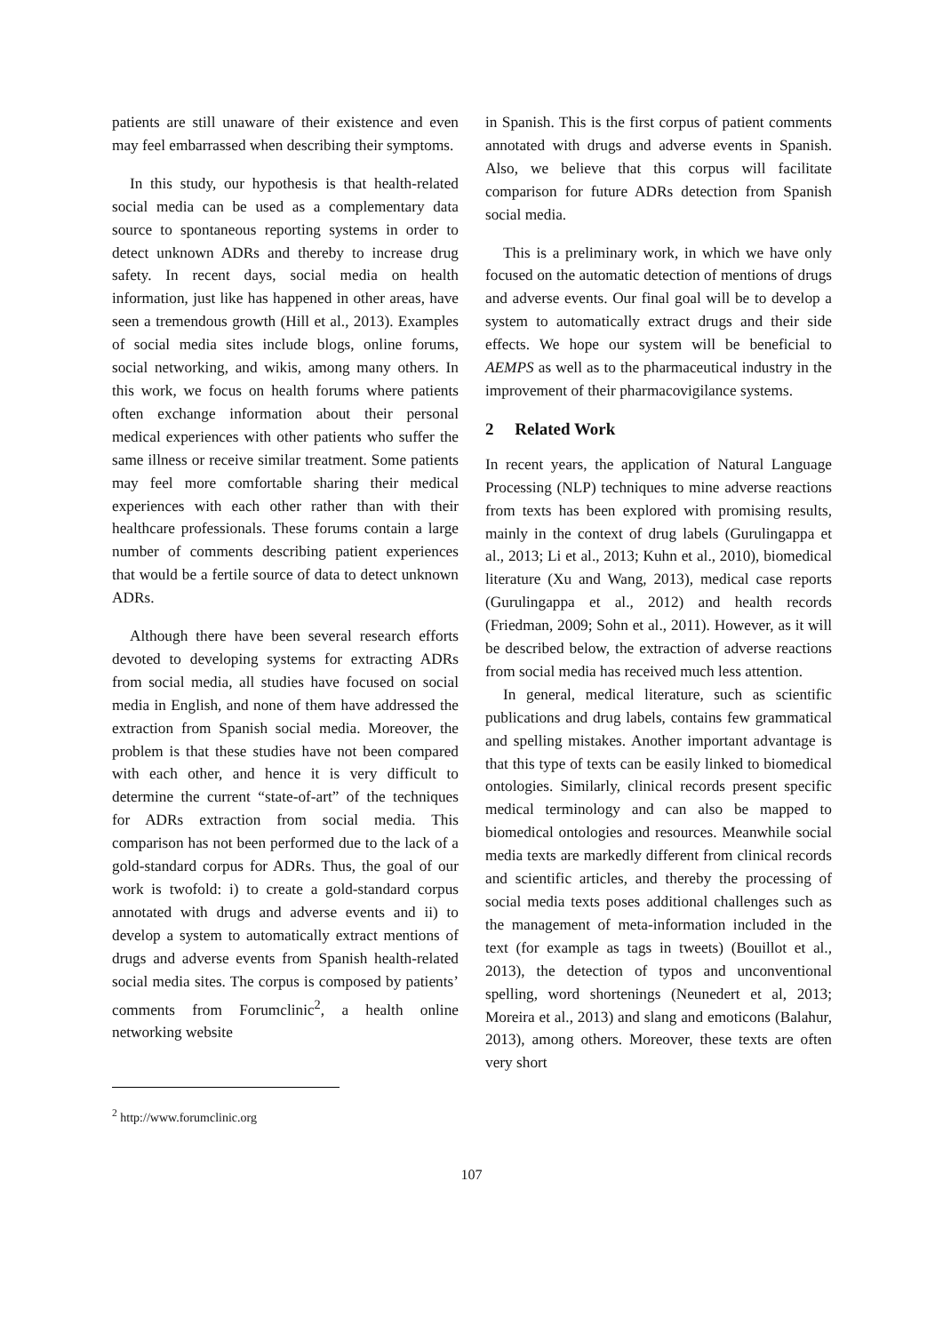patients are still unaware of their existence and even may feel embarrassed when describing their symptoms.
In this study, our hypothesis is that health-related social media can be used as a complementary data source to spontaneous reporting systems in order to detect unknown ADRs and thereby to increase drug safety. In recent days, social media on health information, just like has happened in other areas, have seen a tremendous growth (Hill et al., 2013). Examples of social media sites include blogs, online forums, social networking, and wikis, among many others. In this work, we focus on health forums where patients often exchange information about their personal medical experiences with other patients who suffer the same illness or receive similar treatment. Some patients may feel more comfortable sharing their medical experiences with each other rather than with their healthcare professionals. These forums contain a large number of comments describing patient experiences that would be a fertile source of data to detect unknown ADRs.
Although there have been several research efforts devoted to developing systems for extracting ADRs from social media, all studies have focused on social media in English, and none of them have addressed the extraction from Spanish social media. Moreover, the problem is that these studies have not been compared with each other, and hence it is very difficult to determine the current “state-of-art” of the techniques for ADRs extraction from social media. This comparison has not been performed due to the lack of a gold-standard corpus for ADRs. Thus, the goal of our work is twofold: i) to create a gold-standard corpus annotated with drugs and adverse events and ii) to develop a system to automatically extract mentions of drugs and adverse events from Spanish health-related social media sites. The corpus is composed by patients’ comments from Forumclinic<sup>2</sup>, a health online networking website
in Spanish. This is the first corpus of patient comments annotated with drugs and adverse events in Spanish. Also, we believe that this corpus will facilitate comparison for future ADRs detection from Spanish social media.
This is a preliminary work, in which we have only focused on the automatic detection of mentions of drugs and adverse events. Our final goal will be to develop a system to automatically extract drugs and their side effects. We hope our system will be beneficial to AEMPS as well as to the pharmaceutical industry in the improvement of their pharmacovigilance systems.
2 Related Work
In recent years, the application of Natural Language Processing (NLP) techniques to mine adverse reactions from texts has been explored with promising results, mainly in the context of drug labels (Gurulingappa et al., 2013; Li et al., 2013; Kuhn et al., 2010), biomedical literature (Xu and Wang, 2013), medical case reports (Gurulingappa et al., 2012) and health records (Friedman, 2009; Sohn et al., 2011). However, as it will be described below, the extraction of adverse reactions from social media has received much less attention.
In general, medical literature, such as scientific publications and drug labels, contains few grammatical and spelling mistakes. Another important advantage is that this type of texts can be easily linked to biomedical ontologies. Similarly, clinical records present specific medical terminology and can also be mapped to biomedical ontologies and resources. Meanwhile social media texts are markedly different from clinical records and scientific articles, and thereby the processing of social media texts poses additional challenges such as the management of meta-information included in the text (for example as tags in tweets) (Bouillot et al., 2013), the detection of typos and unconventional spelling, word shortenings (Neunedert et al, 2013; Moreira et al., 2013) and slang and emoticons (Balahur, 2013), among others. Moreover, these texts are often very short
<sup>2</sup> http://www.forumclinic.org
107